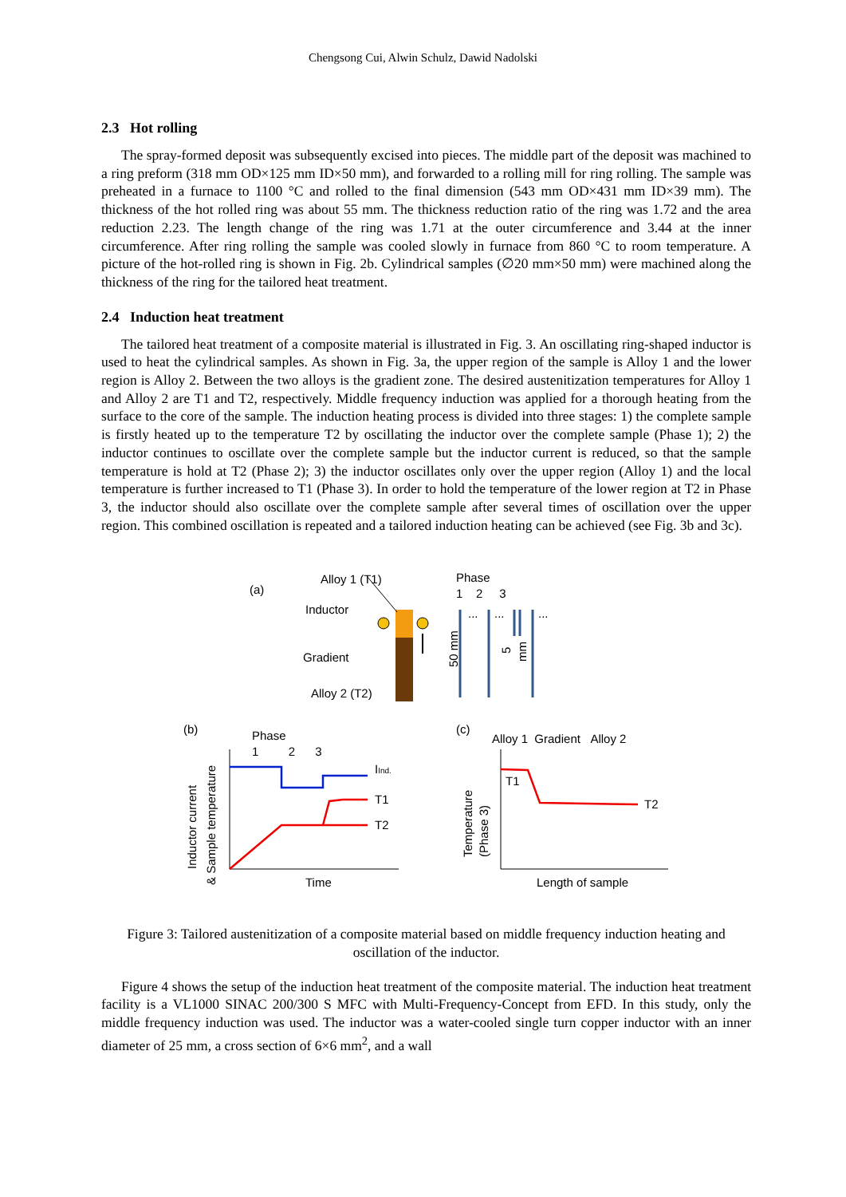Chengsong Cui, Alwin Schulz, Dawid Nadolski
2.3 Hot rolling
The spray-formed deposit was subsequently excised into pieces. The middle part of the deposit was machined to a ring preform (318 mm OD×125 mm ID×50 mm), and forwarded to a rolling mill for ring rolling. The sample was preheated in a furnace to 1100 °C and rolled to the final dimension (543 mm OD×431 mm ID×39 mm). The thickness of the hot rolled ring was about 55 mm. The thickness reduction ratio of the ring was 1.72 and the area reduction 2.23. The length change of the ring was 1.71 at the outer circumference and 3.44 at the inner circumference. After ring rolling the sample was cooled slowly in furnace from 860 °C to room temperature. A picture of the hot-rolled ring is shown in Fig. 2b. Cylindrical samples (∅20 mm×50 mm) were machined along the thickness of the ring for the tailored heat treatment.
2.4 Induction heat treatment
The tailored heat treatment of a composite material is illustrated in Fig. 3. An oscillating ring-shaped inductor is used to heat the cylindrical samples. As shown in Fig. 3a, the upper region of the sample is Alloy 1 and the lower region is Alloy 2. Between the two alloys is the gradient zone. The desired austenitization temperatures for Alloy 1 and Alloy 2 are T1 and T2, respectively. Middle frequency induction was applied for a thorough heating from the surface to the core of the sample. The induction heating process is divided into three stages: 1) the complete sample is firstly heated up to the temperature T2 by oscillating the inductor over the complete sample (Phase 1); 2) the inductor continues to oscillate over the complete sample but the inductor current is reduced, so that the sample temperature is hold at T2 (Phase 2); 3) the inductor oscillates only over the upper region (Alloy 1) and the local temperature is further increased to T1 (Phase 3). In order to hold the temperature of the lower region at T2 in Phase 3, the inductor should also oscillate over the complete sample after several times of oscillation over the upper region. This combined oscillation is repeated and a tailored induction heating can be achieved (see Fig. 3b and 3c).
(a)
Alloy 1 (T1)
Inductor
Gradient
Alloy 2 (T2)
Phase
1 2 3
...
...
...
50 mm
5
mm
(b)
Phase
1 2 3
Inductor current
& Sample temperature
IInd.
T1
T2
Time
(c)
Alloy 1 Gradient Alloy 2
Temperature
(Phase 3)
T1
T2
Length of sample
Figure 3: Tailored austenitization of a composite material based on middle frequency induction heating and oscillation of the inductor.
Figure 4 shows the setup of the induction heat treatment of the composite material. The induction heat treatment facility is a VL1000 SINAC 200/300 S MFC with Multi-Frequency-Concept from EFD. In this study, only the middle frequency induction was used. The inductor was a water-cooled single turn copper inductor with an inner diameter of 25 mm, a cross section of 6×6 mm<sup>2</sup>, and a wall